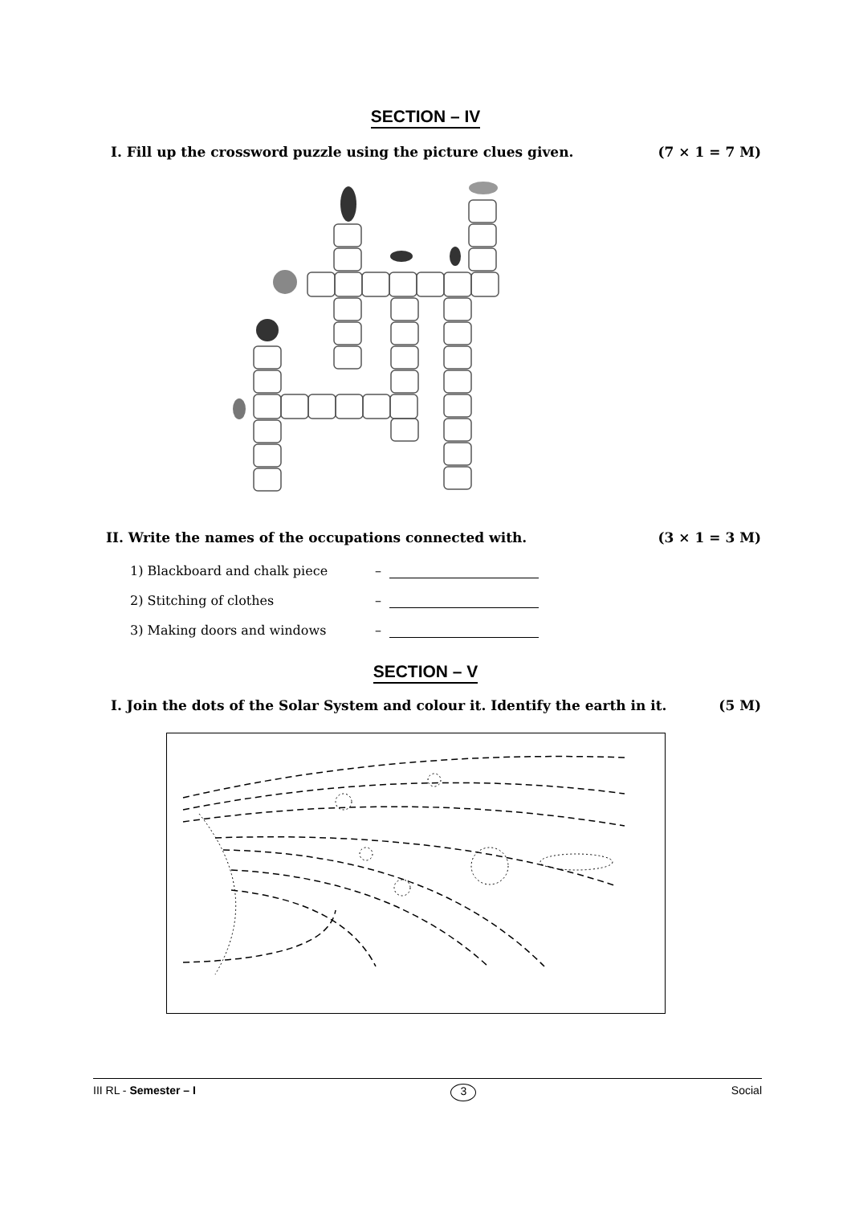SECTION – IV
I. Fill up the crossword puzzle using the picture clues given. (7 × 1 = 7 M)
II. Write the names of the occupations connected with. (3 × 1 = 3 M)
1) Blackboard and chalk piece –
2) Stitching of clothes –
3) Making doors and windows –
SECTION – V
I. Join the dots of the Solar System and colour it. Identify the earth in it. (5 M)
III RL - Semester – I 3 Social